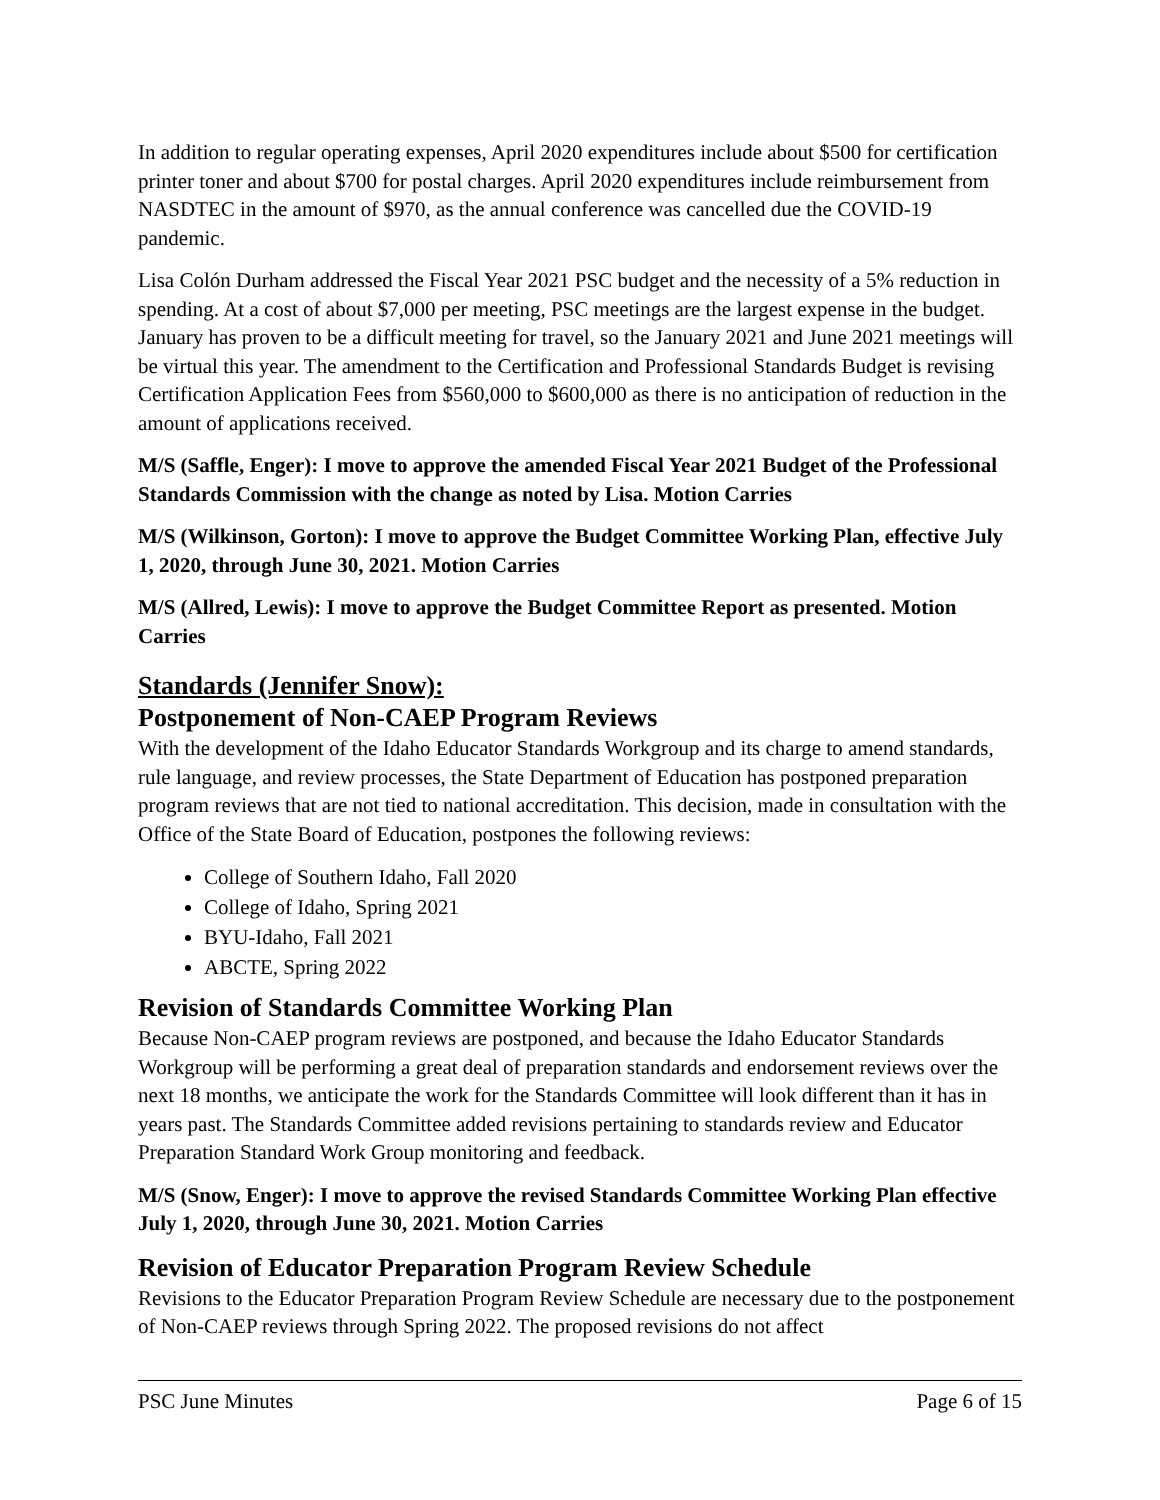In addition to regular operating expenses, April 2020 expenditures include about $500 for certification printer toner and about $700 for postal charges. April 2020 expenditures include reimbursement from NASDTEC in the amount of $970, as the annual conference was cancelled due the COVID-19 pandemic.
Lisa Colón Durham addressed the Fiscal Year 2021 PSC budget and the necessity of a 5% reduction in spending. At a cost of about $7,000 per meeting, PSC meetings are the largest expense in the budget. January has proven to be a difficult meeting for travel, so the January 2021 and June 2021 meetings will be virtual this year. The amendment to the Certification and Professional Standards Budget is revising Certification Application Fees from $560,000 to $600,000 as there is no anticipation of reduction in the amount of applications received.
M/S (Saffle, Enger): I move to approve the amended Fiscal Year 2021 Budget of the Professional Standards Commission with the change as noted by Lisa. Motion Carries
M/S (Wilkinson, Gorton): I move to approve the Budget Committee Working Plan, effective July 1, 2020, through June 30, 2021. Motion Carries
M/S (Allred, Lewis): I move to approve the Budget Committee Report as presented. Motion Carries
Standards (Jennifer Snow):
Postponement of Non-CAEP Program Reviews
With the development of the Idaho Educator Standards Workgroup and its charge to amend standards, rule language, and review processes, the State Department of Education has postponed preparation program reviews that are not tied to national accreditation. This decision, made in consultation with the Office of the State Board of Education, postpones the following reviews:
College of Southern Idaho, Fall 2020
College of Idaho, Spring 2021
BYU-Idaho, Fall 2021
ABCTE, Spring 2022
Revision of Standards Committee Working Plan
Because Non-CAEP program reviews are postponed, and because the Idaho Educator Standards Workgroup will be performing a great deal of preparation standards and endorsement reviews over the next 18 months, we anticipate the work for the Standards Committee will look different than it has in years past. The Standards Committee added revisions pertaining to standards review and Educator Preparation Standard Work Group monitoring and feedback.
M/S (Snow, Enger): I move to approve the revised Standards Committee Working Plan effective July 1, 2020, through June 30, 2021. Motion Carries
Revision of Educator Preparation Program Review Schedule
Revisions to the Educator Preparation Program Review Schedule are necessary due to the postponement of Non-CAEP reviews through Spring 2022. The proposed revisions do not affect
PSC June Minutes Page 6 of 15